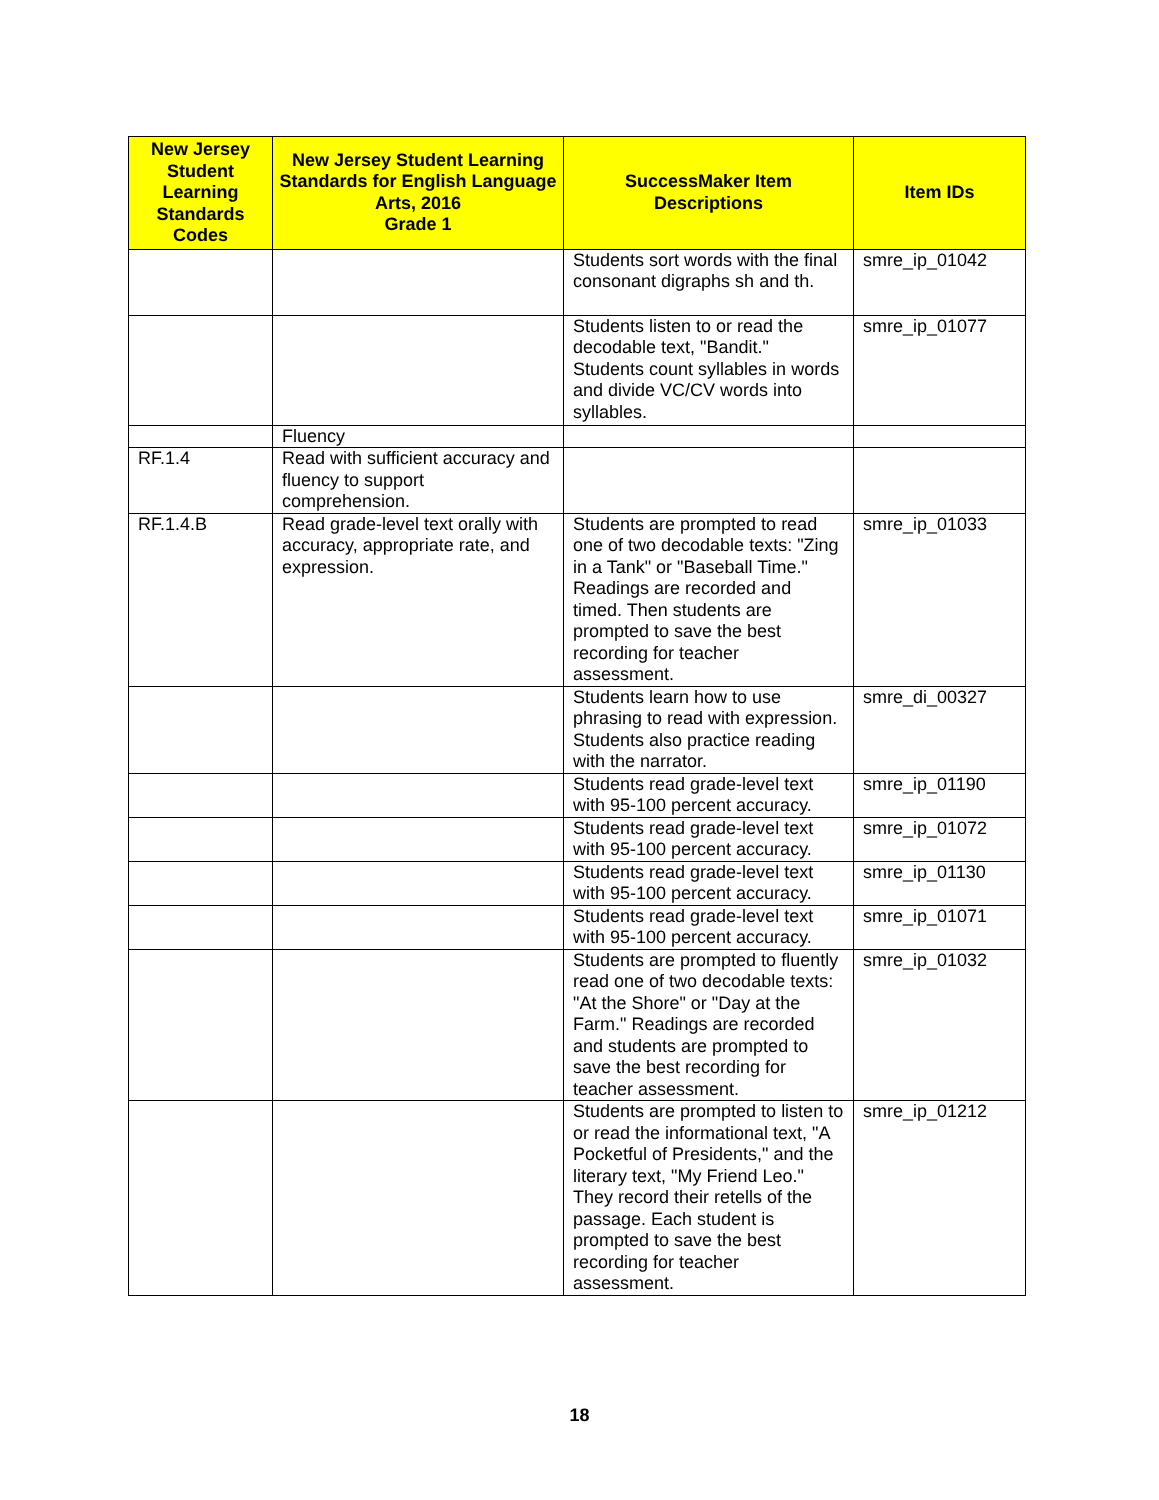| New Jersey Student Learning Standards Codes | New Jersey Student Learning Standards for English Language Arts, 2016 Grade 1 | SuccessMaker Item Descriptions | Item IDs |
| --- | --- | --- | --- |
| | | Students sort words with the final consonant digraphs sh and th. | smre_ip_01042 |
| | | Students listen to or read the decodable text, "Bandit." Students count syllables in words and divide VC/CV words into syllables. | smre_ip_01077 |
| | Fluency | | |
| RF.1.4 | Read with sufficient accuracy and fluency to support comprehension. | | |
| RF.1.4.B | Read grade-level text orally with accuracy, appropriate rate, and expression. | Students are prompted to read one of two decodable texts: "Zing in a Tank" or "Baseball Time." Readings are recorded and timed. Then students are prompted to save the best recording for teacher assessment. | smre_ip_01033 |
| | | Students learn how to use phrasing to read with expression. Students also practice reading with the narrator. | smre_di_00327 |
| | | Students read grade-level text with 95-100 percent accuracy. | smre_ip_01190 |
| | | Students read grade-level text with 95-100 percent accuracy. | smre_ip_01072 |
| | | Students read grade-level text with 95-100 percent accuracy. | smre_ip_01130 |
| | | Students read grade-level text with 95-100 percent accuracy. | smre_ip_01071 |
| | | Students are prompted to fluently read one of two decodable texts: "At the Shore" or "Day at the Farm." Readings are recorded and students are prompted to save the best recording for teacher assessment. | smre_ip_01032 |
| | | Students are prompted to listen to or read the informational text, "A Pocketful of Presidents," and the literary text, "My Friend Leo." They record their retells of the passage. Each student is prompted to save the best recording for teacher assessment. | smre_ip_01212 |
18